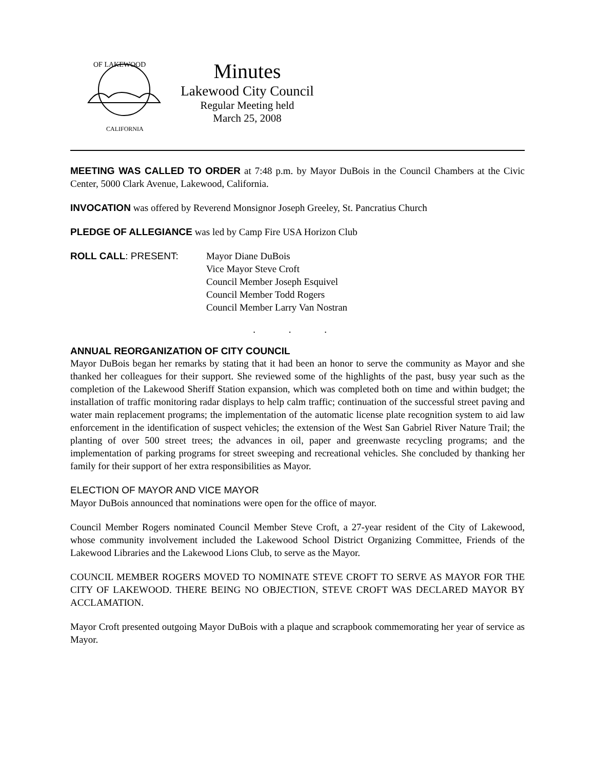OF LAKEWOOD
CALIFORNIA
Minutes
Lakewood City Council
Regular Meeting held
March 25, 2008
MEETING WAS CALLED TO ORDER at 7:48 p.m. by Mayor DuBois in the Council Chambers at the Civic Center, 5000 Clark Avenue, Lakewood, California.
INVOCATION was offered by Reverend Monsignor Joseph Greeley, St. Pancratius Church
PLEDGE OF ALLEGIANCE was led by Camp Fire USA Horizon Club
ROLL CALL: PRESENT: Mayor Diane DuBois
Vice Mayor Steve Croft
Council Member Joseph Esquivel
Council Member Todd Rogers
Council Member Larry Van Nostran
. . .
ANNUAL REORGANIZATION OF CITY COUNCIL
Mayor DuBois began her remarks by stating that it had been an honor to serve the community as Mayor and she thanked her colleagues for their support. She reviewed some of the highlights of the past, busy year such as the completion of the Lakewood Sheriff Station expansion, which was completed both on time and within budget; the installation of traffic monitoring radar displays to help calm traffic; continuation of the successful street paving and water main replacement programs; the implementation of the automatic license plate recognition system to aid law enforcement in the identification of suspect vehicles; the extension of the West San Gabriel River Nature Trail; the planting of over 500 street trees; the advances in oil, paper and greenwaste recycling programs; and the implementation of parking programs for street sweeping and recreational vehicles. She concluded by thanking her family for their support of her extra responsibilities as Mayor.
ELECTION OF MAYOR AND VICE MAYOR
Mayor DuBois announced that nominations were open for the office of mayor.
Council Member Rogers nominated Council Member Steve Croft, a 27-year resident of the City of Lakewood, whose community involvement included the Lakewood School District Organizing Committee, Friends of the Lakewood Libraries and the Lakewood Lions Club, to serve as the Mayor.
COUNCIL MEMBER ROGERS MOVED TO NOMINATE STEVE CROFT TO SERVE AS MAYOR FOR THE CITY OF LAKEWOOD. THERE BEING NO OBJECTION, STEVE CROFT WAS DECLARED MAYOR BY ACCLAMATION.
Mayor Croft presented outgoing Mayor DuBois with a plaque and scrapbook commemorating her year of service as Mayor.